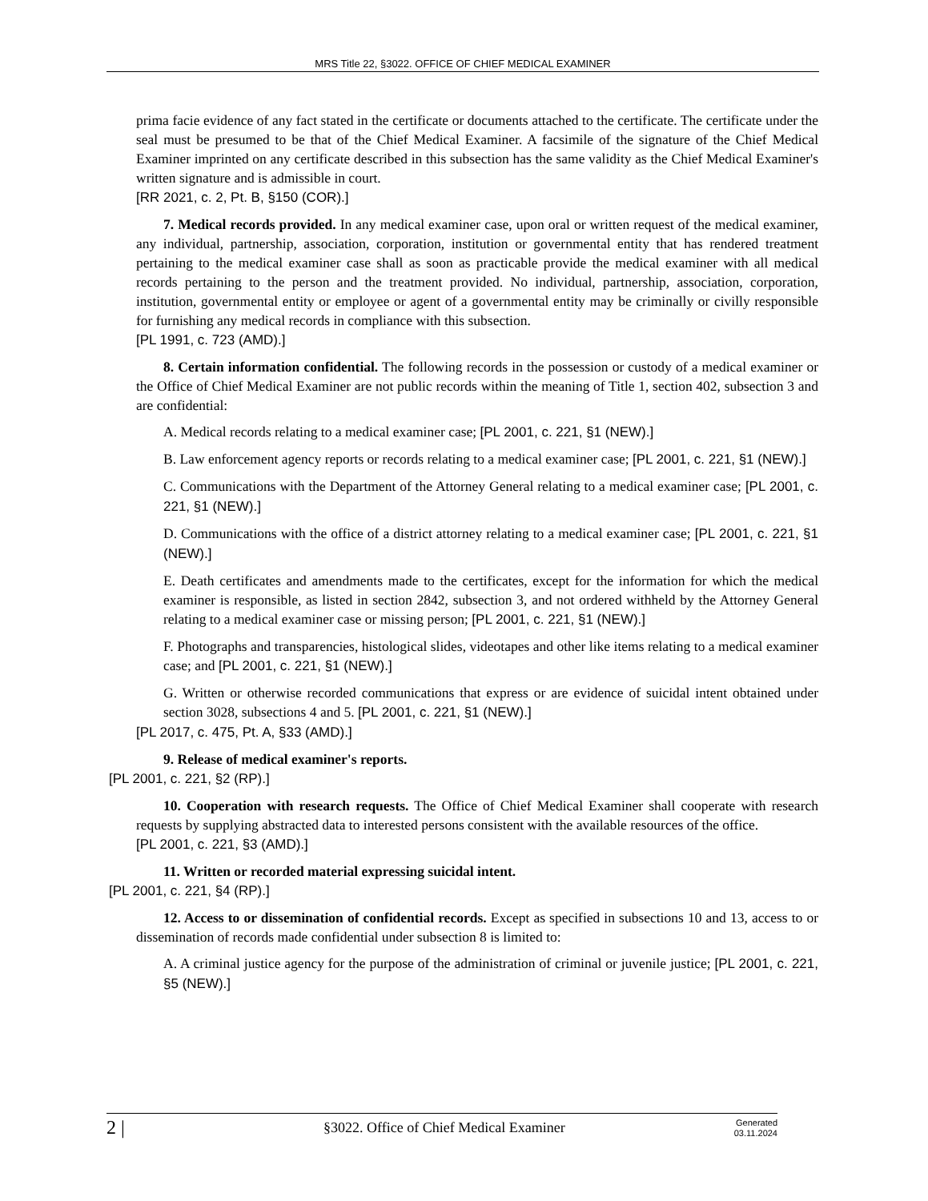MRS Title 22, §3022. OFFICE OF CHIEF MEDICAL EXAMINER
prima facie evidence of any fact stated in the certificate or documents attached to the certificate. The certificate under the seal must be presumed to be that of the Chief Medical Examiner. A facsimile of the signature of the Chief Medical Examiner imprinted on any certificate described in this subsection has the same validity as the Chief Medical Examiner's written signature and is admissible in court.
[RR 2021, c. 2, Pt. B, §150 (COR).]
7. Medical records provided. In any medical examiner case, upon oral or written request of the medical examiner, any individual, partnership, association, corporation, institution or governmental entity that has rendered treatment pertaining to the medical examiner case shall as soon as practicable provide the medical examiner with all medical records pertaining to the person and the treatment provided. No individual, partnership, association, corporation, institution, governmental entity or employee or agent of a governmental entity may be criminally or civilly responsible for furnishing any medical records in compliance with this subsection.
[PL 1991, c. 723 (AMD).]
8. Certain information confidential. The following records in the possession or custody of a medical examiner or the Office of Chief Medical Examiner are not public records within the meaning of Title 1, section 402, subsection 3 and are confidential:
A. Medical records relating to a medical examiner case; [PL 2001, c. 221, §1 (NEW).]
B. Law enforcement agency reports or records relating to a medical examiner case; [PL 2001, c. 221, §1 (NEW).]
C. Communications with the Department of the Attorney General relating to a medical examiner case; [PL 2001, c. 221, §1 (NEW).]
D. Communications with the office of a district attorney relating to a medical examiner case; [PL 2001, c. 221, §1 (NEW).]
E. Death certificates and amendments made to the certificates, except for the information for which the medical examiner is responsible, as listed in section 2842, subsection 3, and not ordered withheld by the Attorney General relating to a medical examiner case or missing person; [PL 2001, c. 221, §1 (NEW).]
F. Photographs and transparencies, histological slides, videotapes and other like items relating to a medical examiner case; and [PL 2001, c. 221, §1 (NEW).]
G. Written or otherwise recorded communications that express or are evidence of suicidal intent obtained under section 3028, subsections 4 and 5. [PL 2001, c. 221, §1 (NEW).]
[PL 2017, c. 475, Pt. A, §33 (AMD).]
9. Release of medical examiner's reports.
[PL 2001, c. 221, §2 (RP).]
10. Cooperation with research requests. The Office of Chief Medical Examiner shall cooperate with research requests by supplying abstracted data to interested persons consistent with the available resources of the office.
[PL 2001, c. 221, §3 (AMD).]
11. Written or recorded material expressing suicidal intent.
[PL 2001, c. 221, §4 (RP).]
12. Access to or dissemination of confidential records. Except as specified in subsections 10 and 13, access to or dissemination of records made confidential under subsection 8 is limited to:
A. A criminal justice agency for the purpose of the administration of criminal or juvenile justice; [PL 2001, c. 221, §5 (NEW).]
2 |
§3022. Office of Chief Medical Examiner
Generated
03.11.2024